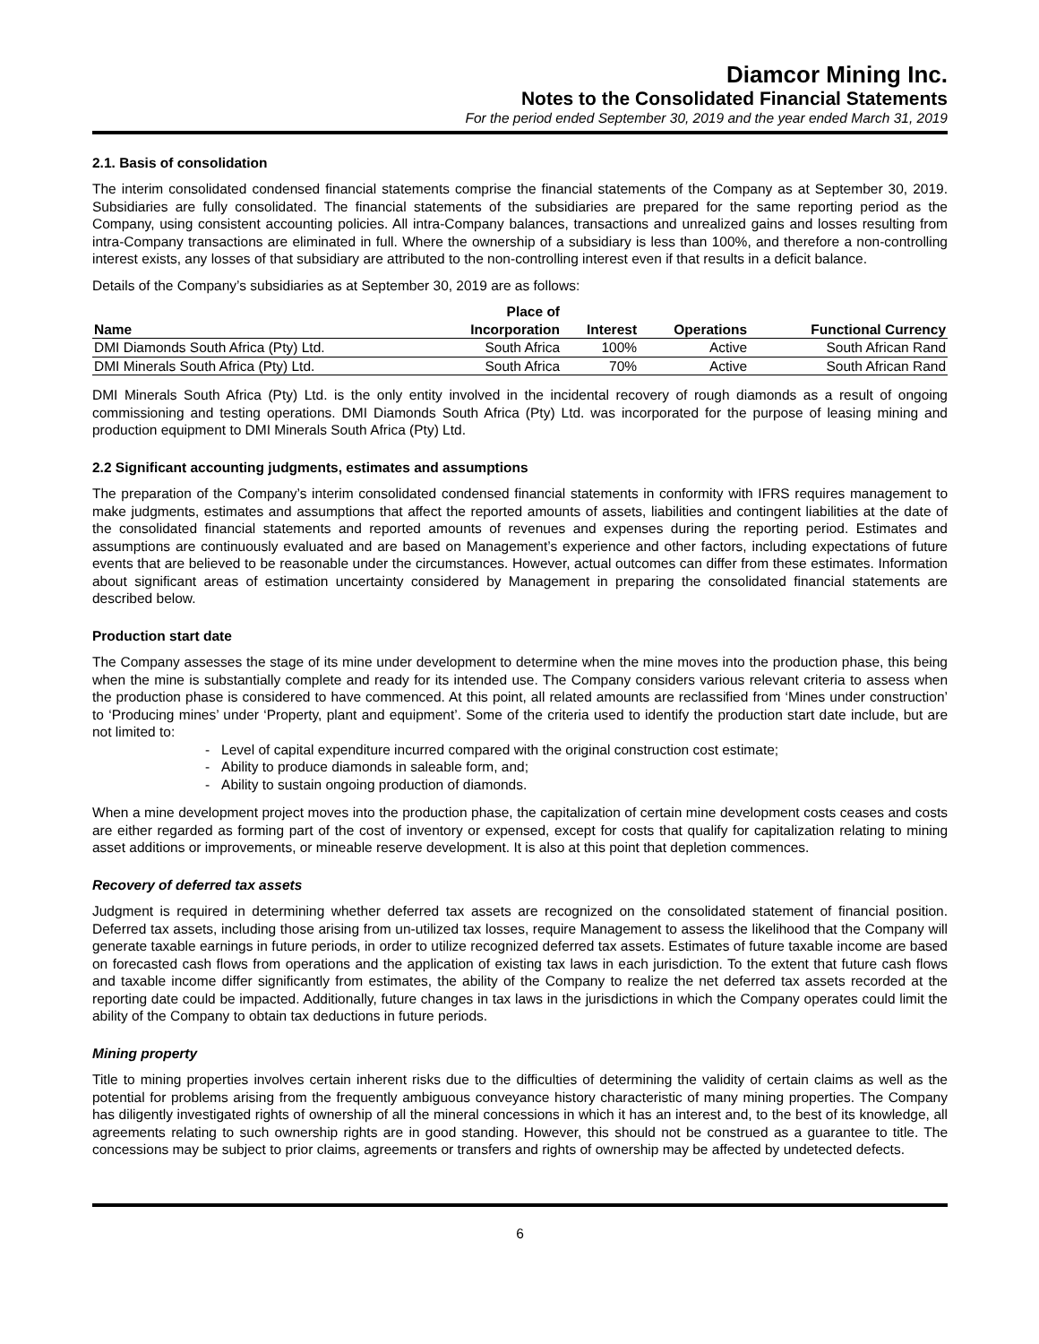Diamcor Mining Inc.
Notes to the Consolidated Financial Statements
For the period ended September 30, 2019 and the year ended March 31, 2019
2.1. Basis of consolidation
The interim consolidated condensed financial statements comprise the financial statements of the Company as at September 30, 2019. Subsidiaries are fully consolidated. The financial statements of the subsidiaries are prepared for the same reporting period as the Company, using consistent accounting policies. All intra-Company balances, transactions and unrealized gains and losses resulting from intra-Company transactions are eliminated in full. Where the ownership of a subsidiary is less than 100%, and therefore a non-controlling interest exists, any losses of that subsidiary are attributed to the non-controlling interest even if that results in a deficit balance.
Details of the Company’s subsidiaries as at September 30, 2019 are as follows:
| Name | Place of Incorporation | Interest | Operations | Functional Currency |
| --- | --- | --- | --- | --- |
| DMI Diamonds South Africa (Pty) Ltd. | South Africa | 100% | Active | South African Rand |
| DMI Minerals South Africa (Pty) Ltd. | South Africa | 70% | Active | South African Rand |
DMI Minerals South Africa (Pty) Ltd. is the only entity involved in the incidental recovery of rough diamonds as a result of ongoing commissioning and testing operations. DMI Diamonds South Africa (Pty) Ltd. was incorporated for the purpose of leasing mining and production equipment to DMI Minerals South Africa (Pty) Ltd.
2.2 Significant accounting judgments, estimates and assumptions
The preparation of the Company’s interim consolidated condensed financial statements in conformity with IFRS requires management to make judgments, estimates and assumptions that affect the reported amounts of assets, liabilities and contingent liabilities at the date of the consolidated financial statements and reported amounts of revenues and expenses during the reporting period. Estimates and assumptions are continuously evaluated and are based on Management’s experience and other factors, including expectations of future events that are believed to be reasonable under the circumstances. However, actual outcomes can differ from these estimates. Information about significant areas of estimation uncertainty considered by Management in preparing the consolidated financial statements are described below.
Production start date
The Company assesses the stage of its mine under development to determine when the mine moves into the production phase, this being when the mine is substantially complete and ready for its intended use. The Company considers various relevant criteria to assess when the production phase is considered to have commenced. At this point, all related amounts are reclassified from ‘Mines under construction’ to ‘Producing mines’ under ‘Property, plant and equipment’. Some of the criteria used to identify the production start date include, but are not limited to:
- Level of capital expenditure incurred compared with the original construction cost estimate;
- Ability to produce diamonds in saleable form, and;
- Ability to sustain ongoing production of diamonds.
When a mine development project moves into the production phase, the capitalization of certain mine development costs ceases and costs are either regarded as forming part of the cost of inventory or expensed, except for costs that qualify for capitalization relating to mining asset additions or improvements, or mineable reserve development. It is also at this point that depletion commences.
Recovery of deferred tax assets
Judgment is required in determining whether deferred tax assets are recognized on the consolidated statement of financial position. Deferred tax assets, including those arising from un-utilized tax losses, require Management to assess the likelihood that the Company will generate taxable earnings in future periods, in order to utilize recognized deferred tax assets. Estimates of future taxable income are based on forecasted cash flows from operations and the application of existing tax laws in each jurisdiction. To the extent that future cash flows and taxable income differ significantly from estimates, the ability of the Company to realize the net deferred tax assets recorded at the reporting date could be impacted. Additionally, future changes in tax laws in the jurisdictions in which the Company operates could limit the ability of the Company to obtain tax deductions in future periods.
Mining property
Title to mining properties involves certain inherent risks due to the difficulties of determining the validity of certain claims as well as the potential for problems arising from the frequently ambiguous conveyance history characteristic of many mining properties. The Company has diligently investigated rights of ownership of all the mineral concessions in which it has an interest and, to the best of its knowledge, all agreements relating to such ownership rights are in good standing. However, this should not be construed as a guarantee to title. The concessions may be subject to prior claims, agreements or transfers and rights of ownership may be affected by undetected defects.
6